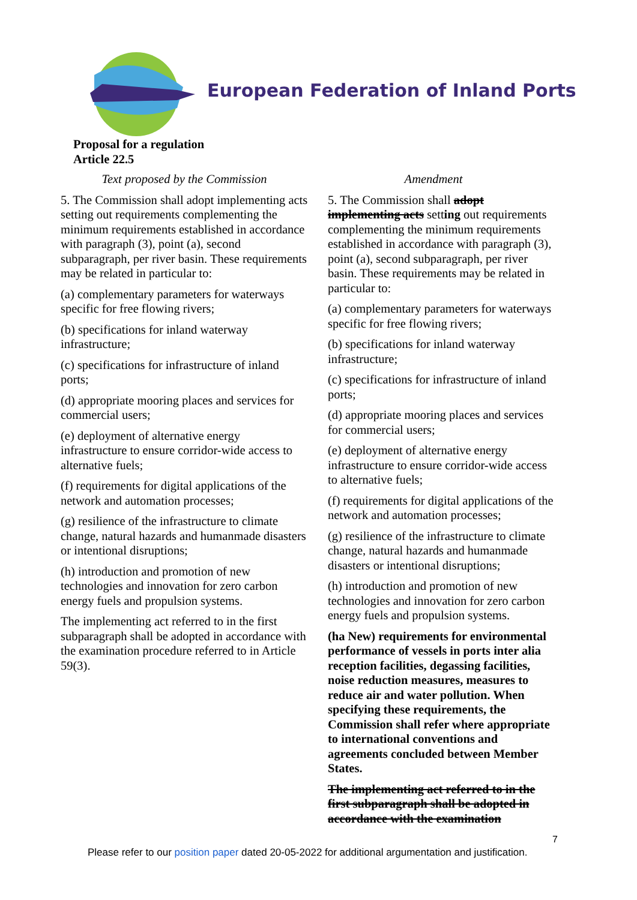European Federation of Inland Ports
Proposal for a regulation
Article 22.5
| Text proposed by the Commission | Amendment |
| --- | --- |
| 5. The Commission shall adopt implementing acts setting out requirements complementing the minimum requirements established in accordance with paragraph (3), point (a), second subparagraph, per river basin. These requirements may be related in particular to: (a) complementary parameters for waterways specific for free flowing rivers; (b) specifications for inland waterway infrastructure; (c) specifications for infrastructure of inland ports; (d) appropriate mooring places and services for commercial users; (e) deployment of alternative energy infrastructure to ensure corridor-wide access to alternative fuels; (f) requirements for digital applications of the network and automation processes; (g) resilience of the infrastructure to climate change, natural hazards and humanmade disasters or intentional disruptions; (h) introduction and promotion of new technologies and innovation for zero carbon energy fuels and propulsion systems. The implementing act referred to in the first subparagraph shall be adopted in accordance with the examination procedure referred to in Article 59(3). | 5. The Commission shall adopt implementing acts sett ing out requirements complementing the minimum requirements established in accordance with paragraph (3), point (a), second subparagraph, per river basin. These requirements may be related in particular to: (a) complementary parameters for waterways specific for free flowing rivers; (b) specifications for inland waterway infrastructure; (c) specifications for infrastructure of inland ports; (d) appropriate mooring places and services for commercial users; (e) deployment of alternative energy infrastructure to ensure corridor-wide access to alternative fuels; (f) requirements for digital applications of the network and automation processes; (g) resilience of the infrastructure to climate change, natural hazards and humanmade disasters or intentional disruptions; (h) introduction and promotion of new technologies and innovation for zero carbon energy fuels and propulsion systems. (ha New) requirements for environmental performance of vessels in ports inter alia reception facilities, degassing facilities, noise reduction measures, measures to reduce air and water pollution. When specifying these requirements, the Commission shall refer where appropriate to international conventions and agreements concluded between Member States. The implementing act referred to in the first subparagraph shall be adopted in accordance with the examination |
7
Please refer to our position paper dated 20-05-2022 for additional argumentation and justification.